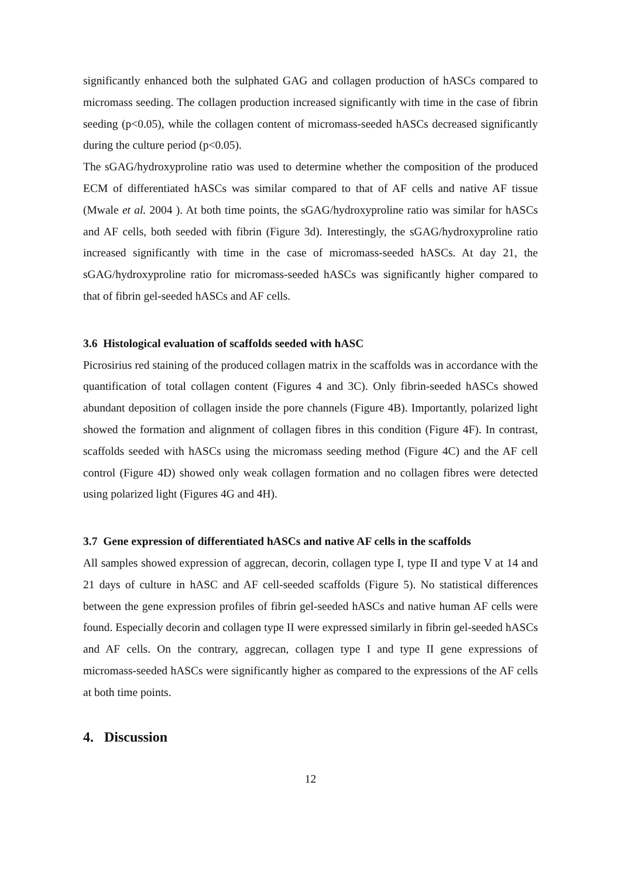significantly enhanced both the sulphated GAG and collagen production of hASCs compared to micromass seeding. The collagen production increased significantly with time in the case of fibrin seeding (p<0.05), while the collagen content of micromass-seeded hASCs decreased significantly during the culture period (p<0.05).
The sGAG/hydroxyproline ratio was used to determine whether the composition of the produced ECM of differentiated hASCs was similar compared to that of AF cells and native AF tissue (Mwale et al. 2004 ). At both time points, the sGAG/hydroxyproline ratio was similar for hASCs and AF cells, both seeded with fibrin (Figure 3d). Interestingly, the sGAG/hydroxyproline ratio increased significantly with time in the case of micromass-seeded hASCs. At day 21, the sGAG/hydroxyproline ratio for micromass-seeded hASCs was significantly higher compared to that of fibrin gel-seeded hASCs and AF cells.
3.6 Histological evaluation of scaffolds seeded with hASC
Picrosirius red staining of the produced collagen matrix in the scaffolds was in accordance with the quantification of total collagen content (Figures 4 and 3C). Only fibrin-seeded hASCs showed abundant deposition of collagen inside the pore channels (Figure 4B). Importantly, polarized light showed the formation and alignment of collagen fibres in this condition (Figure 4F). In contrast, scaffolds seeded with hASCs using the micromass seeding method (Figure 4C) and the AF cell control (Figure 4D) showed only weak collagen formation and no collagen fibres were detected using polarized light (Figures 4G and 4H).
3.7 Gene expression of differentiated hASCs and native AF cells in the scaffolds
All samples showed expression of aggrecan, decorin, collagen type I, type II and type V at 14 and 21 days of culture in hASC and AF cell-seeded scaffolds (Figure 5). No statistical differences between the gene expression profiles of fibrin gel-seeded hASCs and native human AF cells were found. Especially decorin and collagen type II were expressed similarly in fibrin gel-seeded hASCs and AF cells. On the contrary, aggrecan, collagen type I and type II gene expressions of micromass-seeded hASCs were significantly higher as compared to the expressions of the AF cells at both time points.
4. Discussion
12